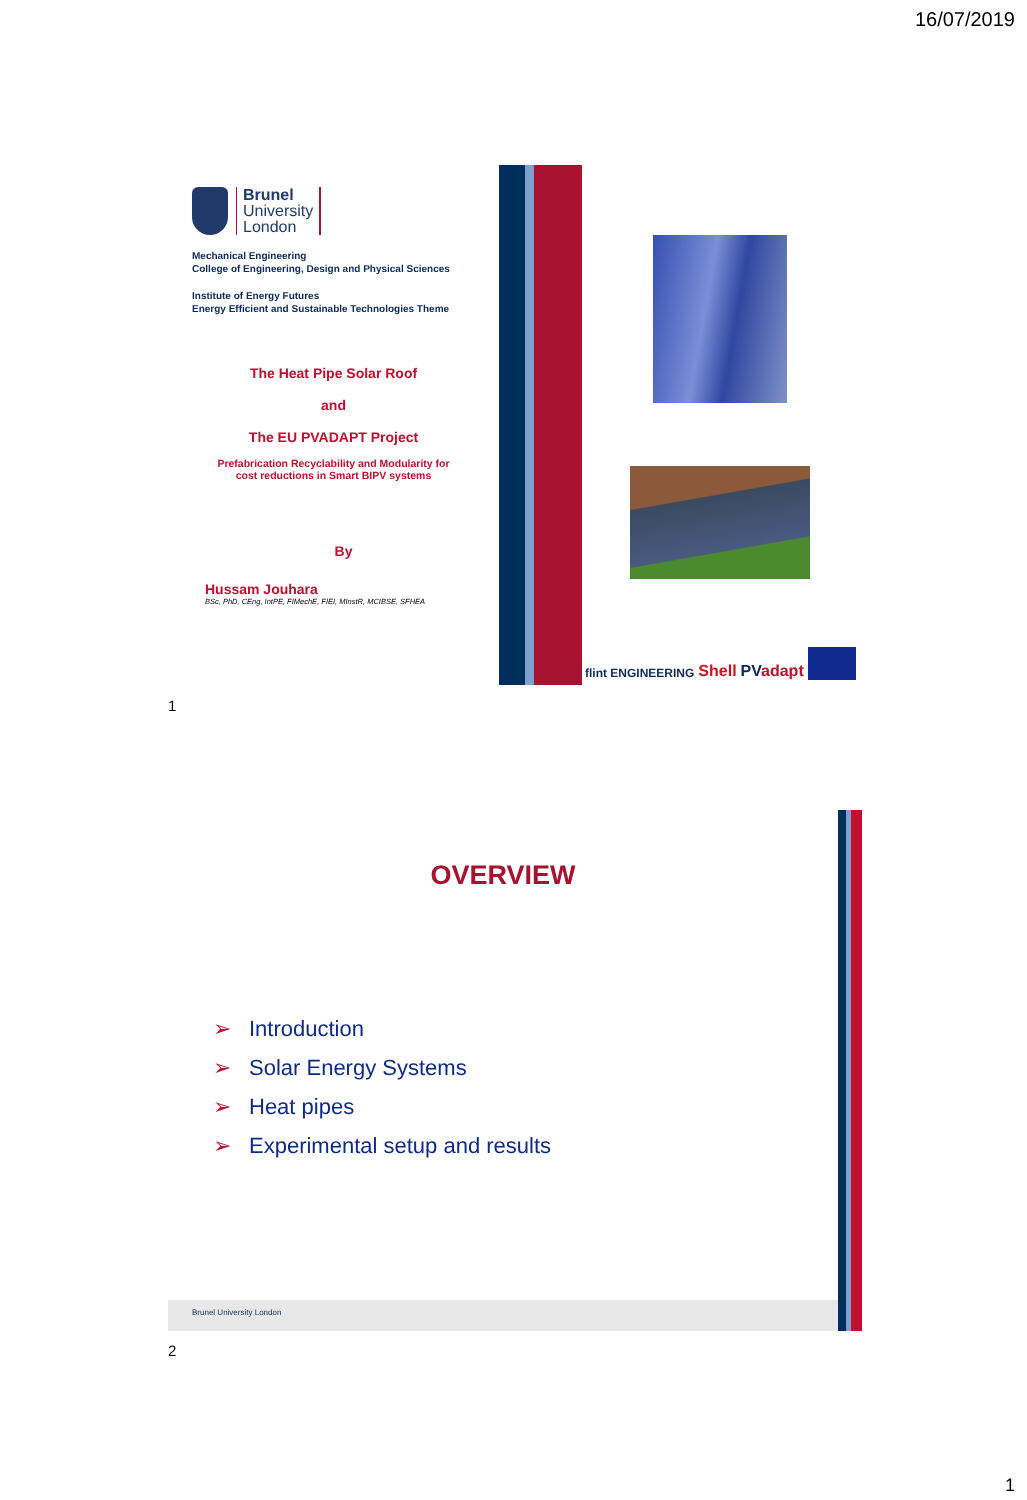16/07/2019
Brunel
University
London
Mechanical Engineering
College of Engineering, Design and Physical Sciences
Institute of Energy Futures
Energy Efficient and Sustainable Technologies Theme
The Heat Pipe Solar Roof
and
The EU PVADAPT Project
Prefabrication Recyclability and Modularity for
cost reductions in Smart BIPV systems
By
Hussam Jouhara
BSc, PhD, CEng, IntPE, FIMechE, FIEI, MInstR, MCIBSE, SFHEA
flint ENGINEERING Shell PVadapt
1
OVERVIEW
➢ Introduction
➢ Solar Energy Systems
➢ Heat pipes
➢ Experimental setup and results
Brunel University London
2
1